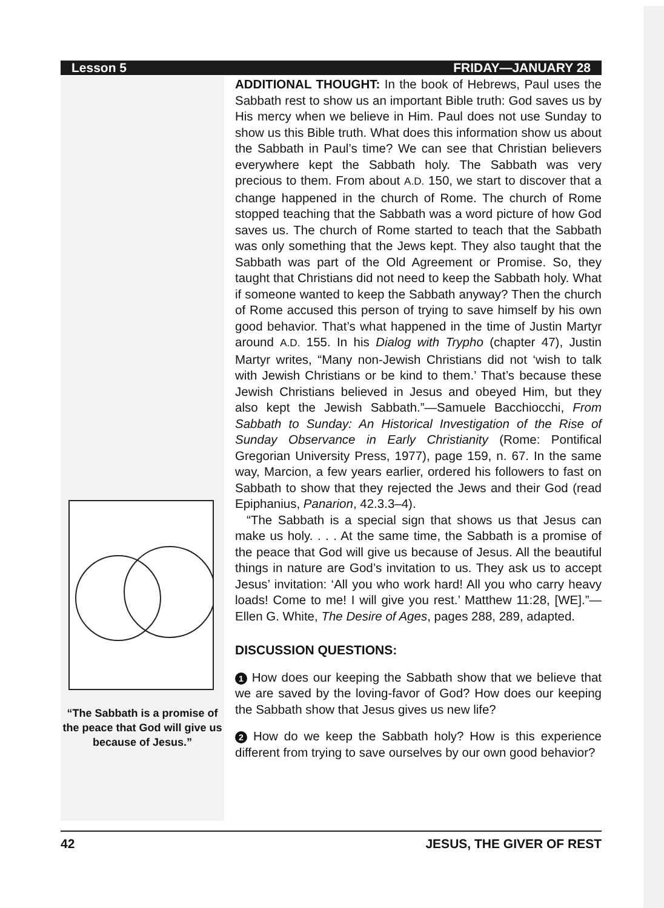Lesson 5 FRIDAY—JANUARY 28
“The Sabbath is a promise of the peace that God will give us because of Jesus.”
ADDITIONAL THOUGHT: In the book of Hebrews, Paul uses the Sabbath rest to show us an important Bible truth: God saves us by His mercy when we believe in Him. Paul does not use Sunday to show us this Bible truth. What does this information show us about the Sabbath in Paul’s time? We can see that Christian believers everywhere kept the Sabbath holy. The Sabbath was very precious to them. From about A.D. 150, we start to discover that a change happened in the church of Rome. The church of Rome stopped teaching that the Sabbath was a word picture of how God saves us. The church of Rome started to teach that the Sabbath was only something that the Jews kept. They also taught that the Sabbath was part of the Old Agreement or Promise. So, they taught that Christians did not need to keep the Sabbath holy. What if someone wanted to keep the Sabbath anyway? Then the church of Rome accused this person of trying to save himself by his own good behavior. That’s what happened in the time of Justin Martyr around A.D. 155. In his Dialog with Trypho (chapter 47), Justin Martyr writes, “Many non-Jewish Christians did not ‘wish to talk with Jewish Christians or be kind to them.’ That’s because these Jewish Christians believed in Jesus and obeyed Him, but they also kept the Jewish Sabbath.”—Samuele Bacchiocchi, From Sabbath to Sunday: An Historical Investigation of the Rise of Sunday Observance in Early Christianity (Rome: Pontifical Gregorian University Press, 1977), page 159, n. 67. In the same way, Marcion, a few years earlier, ordered his followers to fast on Sabbath to show that they rejected the Jews and their God (read Epiphanius, Panarion, 42.3.3–4).
“The Sabbath is a special sign that shows us that Jesus can make us holy. . . . At the same time, the Sabbath is a promise of the peace that God will give us because of Jesus. All the beautiful things in nature are God’s invitation to us. They ask us to accept Jesus’ invitation: ‘All you who work hard! All you who carry heavy loads! Come to me! I will give you rest.’ Matthew 11:28, [WE].”—Ellen G. White, The Desire of Ages, pages 288, 289, adapted.
DISCUSSION QUESTIONS:
1 How does our keeping the Sabbath show that we believe that we are saved by the loving-favor of God? How does our keeping the Sabbath show that Jesus gives us new life?
2 How do we keep the Sabbath holy? How is this experience different from trying to save ourselves by our own good behavior?
42 JESUS, THE GIVER OF REST